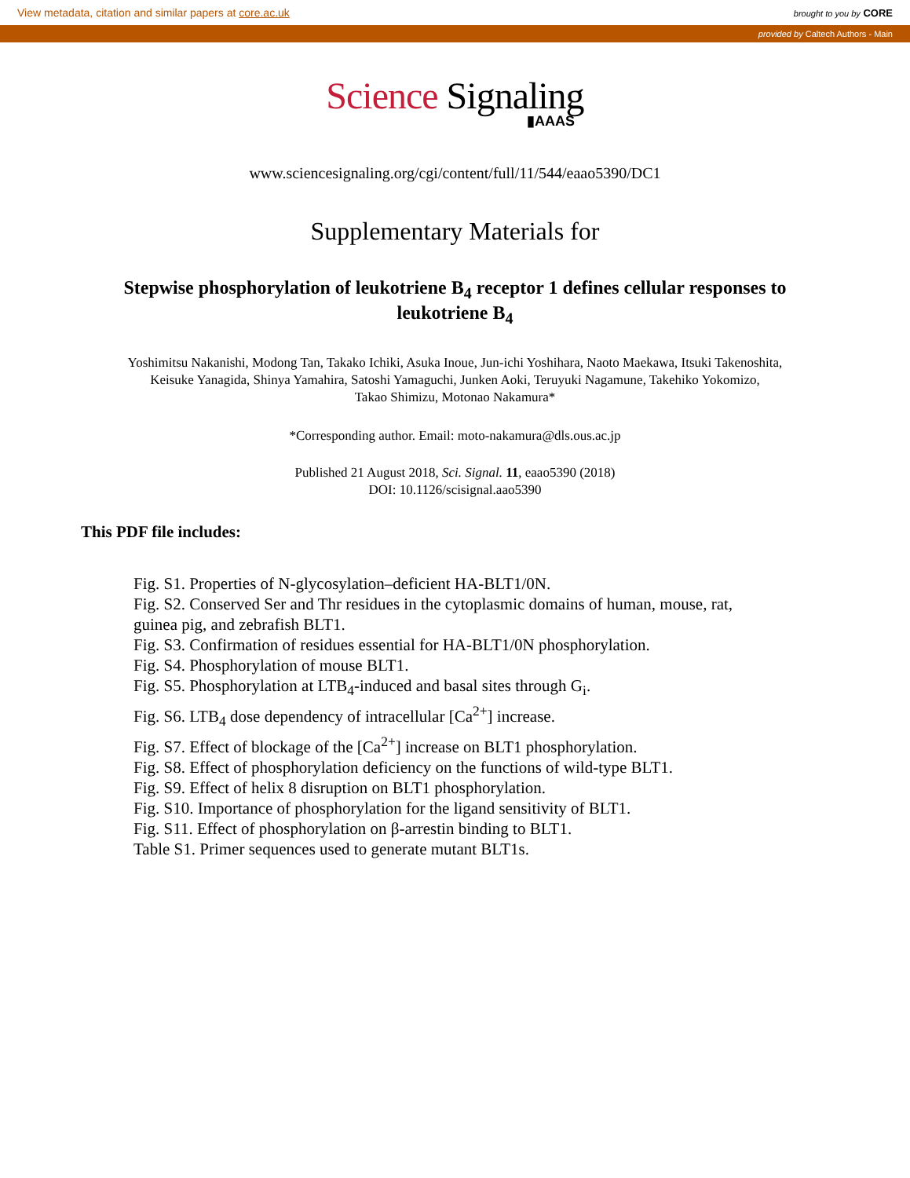View metadata, citation and similar papers at core.ac.uk
brought to you by CORE
provided by Caltech Authors - Main
Science Signaling
▮AAAS
www.sciencesignaling.org/cgi/content/full/11/544/eaao5390/DC1
Supplementary Materials for
Stepwise phosphorylation of leukotriene B<sub>4</sub> receptor 1 defines cellular responses to leukotriene B<sub>4</sub>
Yoshimitsu Nakanishi, Modong Tan, Takako Ichiki, Asuka Inoue, Jun-ichi Yoshihara, Naoto Maekawa, Itsuki Takenoshita,
Keisuke Yanagida, Shinya Yamahira, Satoshi Yamaguchi, Junken Aoki, Teruyuki Nagamune, Takehiko Yokomizo,
Takao Shimizu, Motonao Nakamura*
*Corresponding author. Email: moto-nakamura@dls.ous.ac.jp
Published 21 August 2018, Sci. Signal. 11, eaao5390 (2018)
DOI: 10.1126/scisignal.aao5390
This PDF file includes:
Fig. S1. Properties of N-glycosylation–deficient HA-BLT1/0N.
Fig. S2. Conserved Ser and Thr residues in the cytoplasmic domains of human, mouse, rat, guinea pig, and zebrafish BLT1.
Fig. S3. Confirmation of residues essential for HA-BLT1/0N phosphorylation.
Fig. S4. Phosphorylation of mouse BLT1.
Fig. S5. Phosphorylation at LTB<sub>4</sub>-induced and basal sites through G<sub>i</sub>.
Fig. S6. LTB<sub>4</sub> dose dependency of intracellular [Ca<sup>2+</sup>] increase.
Fig. S7. Effect of blockage of the [Ca<sup>2+</sup>] increase on BLT1 phosphorylation.
Fig. S8. Effect of phosphorylation deficiency on the functions of wild-type BLT1.
Fig. S9. Effect of helix 8 disruption on BLT1 phosphorylation.
Fig. S10. Importance of phosphorylation for the ligand sensitivity of BLT1.
Fig. S11. Effect of phosphorylation on β-arrestin binding to BLT1.
Table S1. Primer sequences used to generate mutant BLT1s.